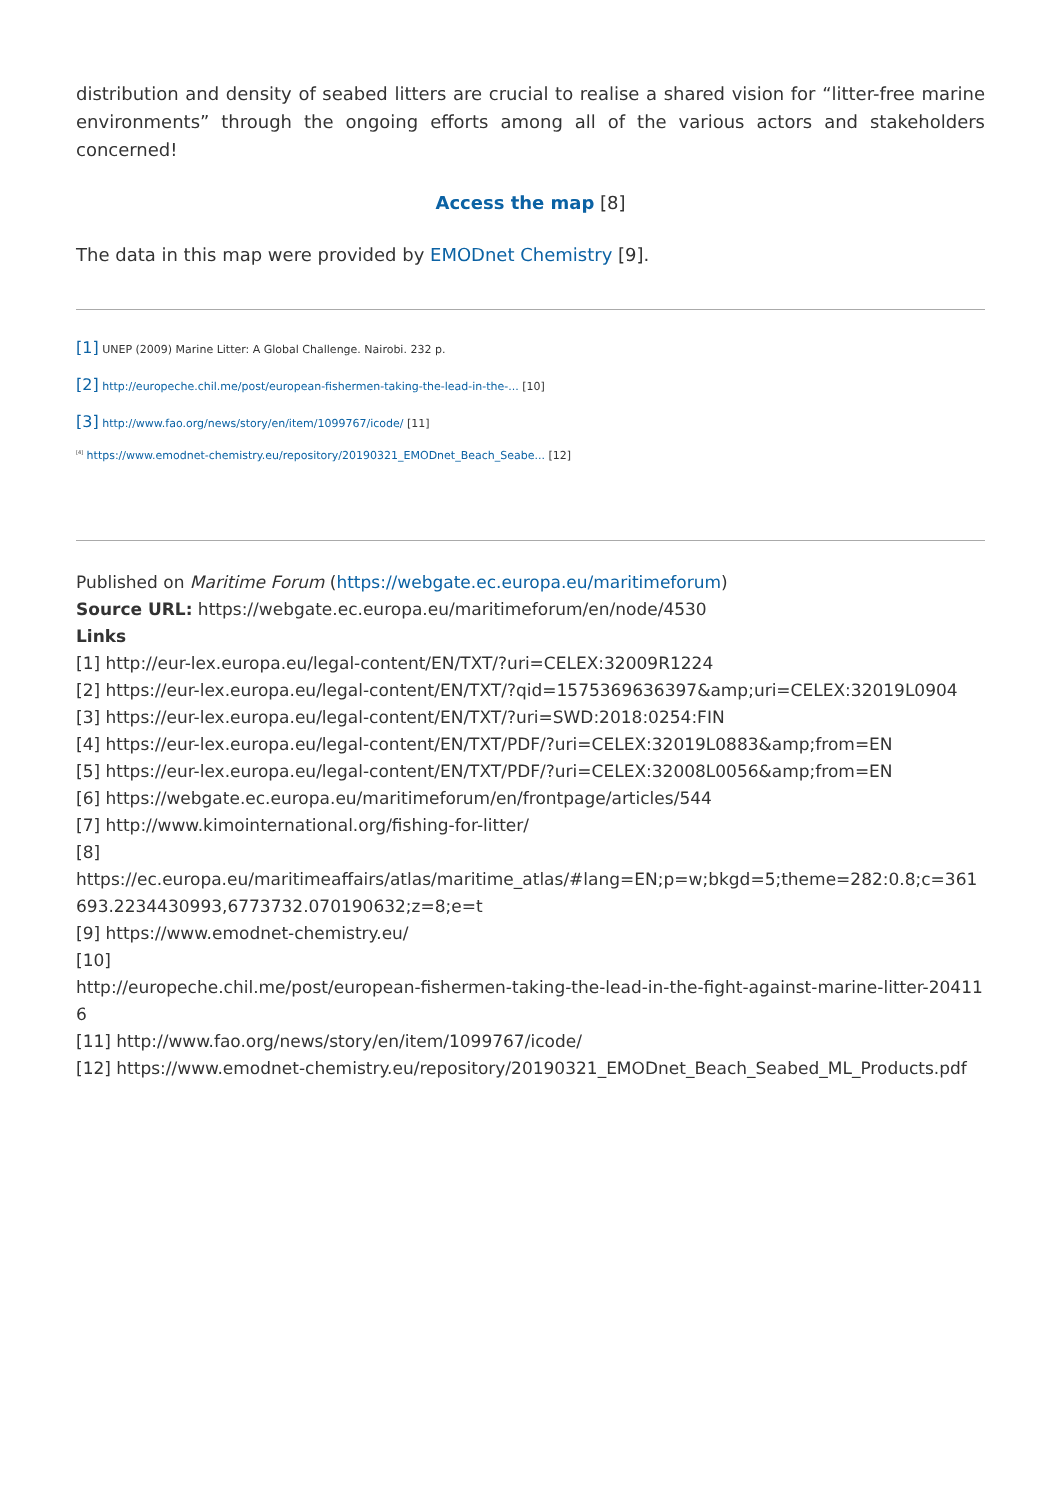distribution and density of seabed litters are crucial to realise a shared vision for “litter-free marine environments” through the ongoing efforts among all of the various actors and stakeholders concerned!
Access the map [8]
The data in this map were provided by EMODnet Chemistry [9].
[1] UNEP (2009) Marine Litter: A Global Challenge. Nairobi. 232 p.
[2] http://europeche.chil.me/post/european-fishermen-taking-the-lead-in-the-... [10]
[3] http://www.fao.org/news/story/en/item/1099767/icode/ [11]
<sup>[4]</sup> https://www.emodnet-chemistry.eu/repository/20190321_EMODnet_Beach_Seabe... [12]
Published on Maritime Forum (https://webgate.ec.europa.eu/maritimeforum)
Source URL: https://webgate.ec.europa.eu/maritimeforum/en/node/4530
Links
[1] http://eur-lex.europa.eu/legal-content/EN/TXT/?uri=CELEX:32009R1224
[2] https://eur-lex.europa.eu/legal-content/EN/TXT/?qid=1575369636397&amp;uri=CELEX:32019L0904
[3] https://eur-lex.europa.eu/legal-content/EN/TXT/?uri=SWD:2018:0254:FIN
[4] https://eur-lex.europa.eu/legal-content/EN/TXT/PDF/?uri=CELEX:32019L0883&amp;from=EN
[5] https://eur-lex.europa.eu/legal-content/EN/TXT/PDF/?uri=CELEX:32008L0056&amp;from=EN
[6] https://webgate.ec.europa.eu/maritimeforum/en/frontpage/articles/544
[7] http://www.kimointernational.org/fishing-for-litter/
[8]
https://ec.europa.eu/maritimeaffairs/atlas/maritime_atlas/#lang=EN;p=w;bkgd=5;theme=282:0.8;c=361693.2234430993,6773732.070190632;z=8;e=t
[9] https://www.emodnet-chemistry.eu/
[10]
http://europeche.chil.me/post/european-fishermen-taking-the-lead-in-the-fight-against-marine-litter-204116
[11] http://www.fao.org/news/story/en/item/1099767/icode/
[12] https://www.emodnet-chemistry.eu/repository/20190321_EMODnet_Beach_Seabed_ML_Products.pdf